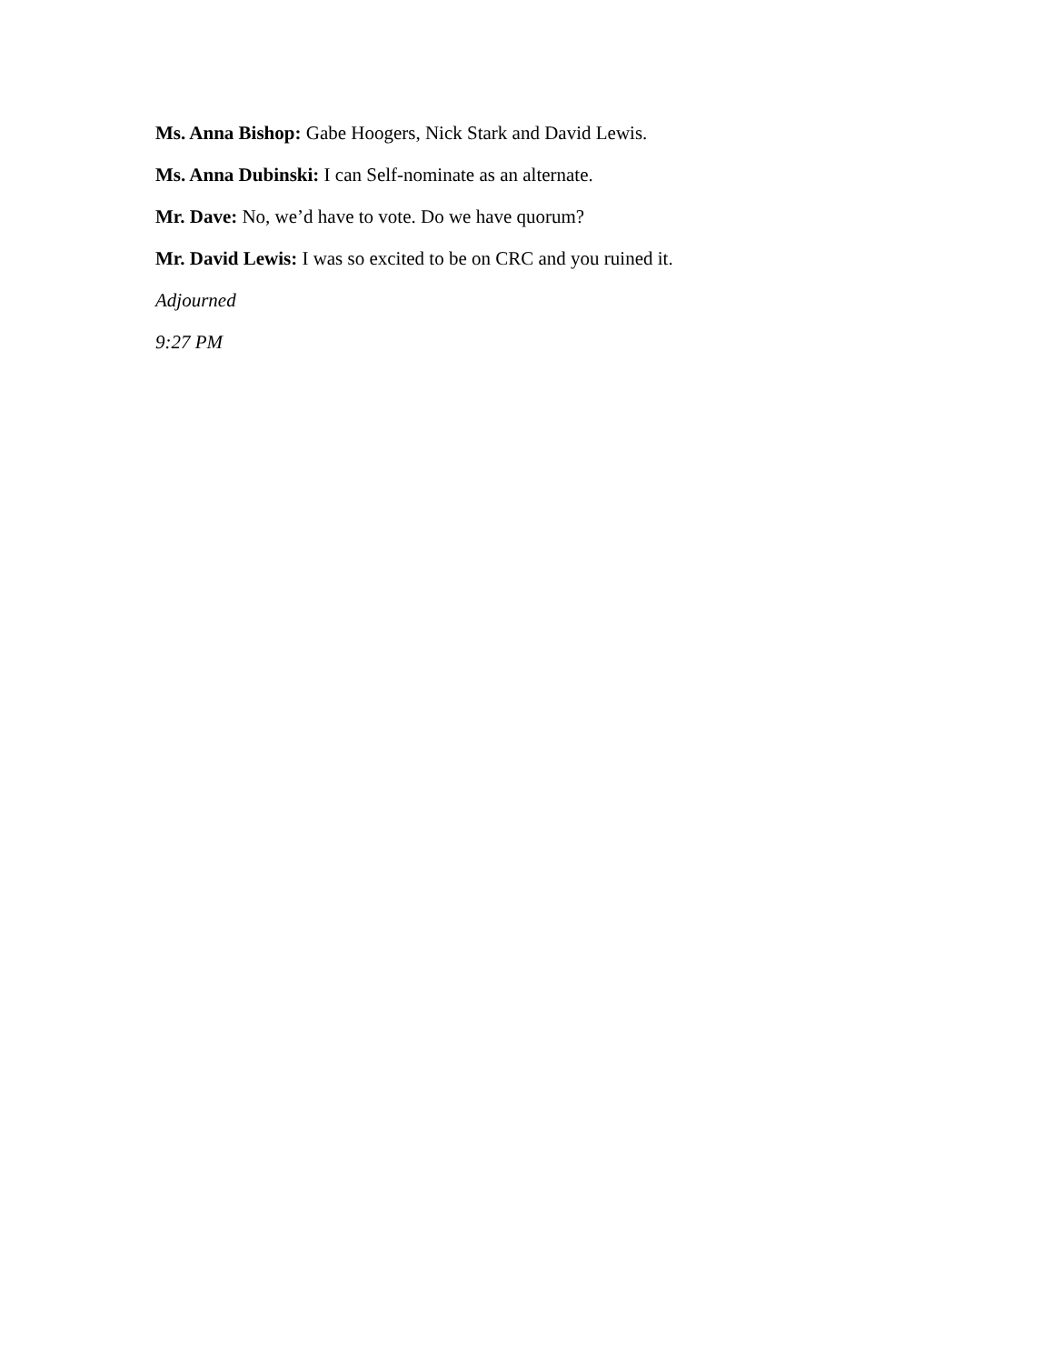Ms. Anna Bishop: Gabe Hoogers, Nick Stark and David Lewis.
Ms. Anna Dubinski: I can Self-nominate as an alternate.
Mr. Dave: No, we’d have to vote. Do we have quorum?
Mr. David Lewis: I was so excited to be on CRC and you ruined it.
Adjourned
9:27 PM